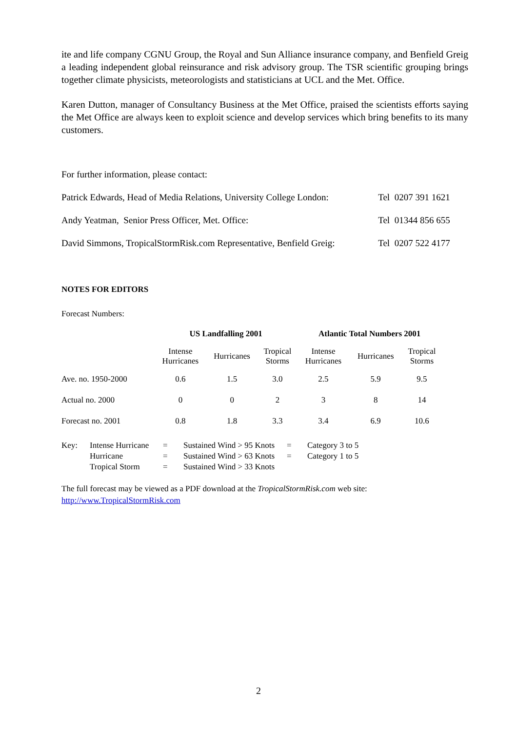ite and life company CGNU Group, the Royal and Sun Alliance insurance company, and Benfield Greig a leading independent global reinsurance and risk advisory group. The TSR scientific grouping brings together climate physicists, meteorologists and statisticians at UCL and the Met. Office.
Karen Dutton, manager of Consultancy Business at the Met Office, praised the scientists efforts saying the Met Office are always keen to exploit science and develop services which bring benefits to its many customers.
| For further information, please contact: | |
| Patrick Edwards, Head of Media Relations, University College London: | Tel 0207 391 1621 |
| Andy Yeatman, Senior Press Officer, Met. Office: | Tel 01344 856 655 |
| David Simmons, TropicalStormRisk.com Representative, Benfield Greig: | Tel 0207 522 4177 |
NOTES FOR EDITORS
Forecast Numbers:
| | US Landfalling 2001 | | | Atlantic Total Numbers 2001 | | |
| | Intense Hurricanes | Hurricanes | Tropical Storms | Intense Hurricanes | Hurricanes | Tropical Storms |
| Ave. no. 1950-2000 | 0.6 | 1.5 | 3.0 | 2.5 | 5.9 | 9.5 |
| Actual no. 2000 | 0 | 0 | 2 | 3 | 8 | 14 |
| Forecast no. 2001 | 0.8 | 1.8 | 3.3 | 3.4 | 6.9 | 10.6 |
| Key: | Intense Hurricane | = | Sustained Wind > 95 Knots | = | Category 3 to 5 |
| | Hurricane | = | Sustained Wind > 63 Knots | = | Category 1 to 5 |
| | Tropical Storm | = | Sustained Wind > 33 Knots | | |
The full forecast may be viewed as a PDF download at the TropicalStormRisk.com web site:
http://www.TropicalStormRisk.com
2